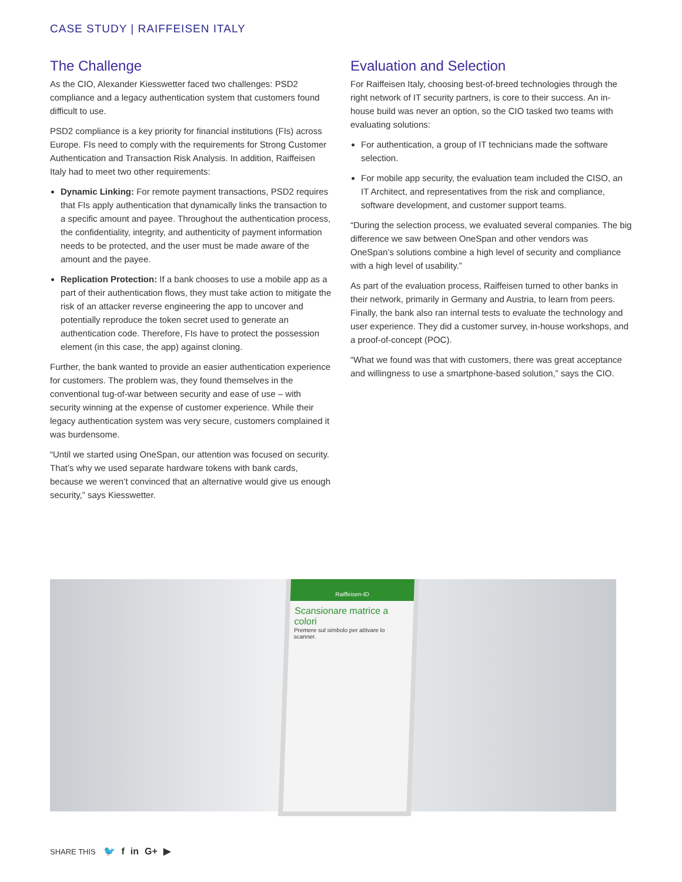CASE STUDY | RAIFFEISEN ITALY
The Challenge
As the CIO, Alexander Kiesswetter faced two challenges: PSD2 compliance and a legacy authentication system that customers found difficult to use.
PSD2 compliance is a key priority for financial institutions (FIs) across Europe. FIs need to comply with the requirements for Strong Customer Authentication and Transaction Risk Analysis. In addition, Raiffeisen Italy had to meet two other requirements:
Dynamic Linking: For remote payment transactions, PSD2 requires that FIs apply authentication that dynamically links the transaction to a specific amount and payee. Throughout the authentication process, the confidentiality, integrity, and authenticity of payment information needs to be protected, and the user must be made aware of the amount and the payee.
Replication Protection: If a bank chooses to use a mobile app as a part of their authentication flows, they must take action to mitigate the risk of an attacker reverse engineering the app to uncover and potentially reproduce the token secret used to generate an authentication code. Therefore, FIs have to protect the possession element (in this case, the app) against cloning.
Further, the bank wanted to provide an easier authentication experience for customers. The problem was, they found themselves in the conventional tug-of-war between security and ease of use – with security winning at the expense of customer experience. While their legacy authentication system was very secure, customers complained it was burdensome.
“Until we started using OneSpan, our attention was focused on security. That’s why we used separate hardware tokens with bank cards, because we weren’t convinced that an alternative would give us enough security,” says Kiesswetter.
Evaluation and Selection
For Raiffeisen Italy, choosing best-of-breed technologies through the right network of IT security partners, is core to their success. An in-house build was never an option, so the CIO tasked two teams with evaluating solutions:
For authentication, a group of IT technicians made the software selection.
For mobile app security, the evaluation team included the CISO, an IT Architect, and representatives from the risk and compliance, software development, and customer support teams.
“During the selection process, we evaluated several companies. The big difference we saw between OneSpan and other vendors was OneSpan’s solutions combine a high level of security and compliance with a high level of usability.”
As part of the evaluation process, Raiffeisen turned to other banks in their network, primarily in Germany and Austria, to learn from peers. Finally, the bank also ran internal tests to evaluate the technology and user experience. They did a customer survey, in-house workshops, and a proof-of-concept (POC).
“What we found was that with customers, there was great acceptance and willingness to use a smartphone-based solution,” says the CIO.
Raiffeisen-ID
Scansionare matrice a colori
Premere sul simbolo per attivare lo scanner.
SHARE THIS 🐦 f in G+ ▶